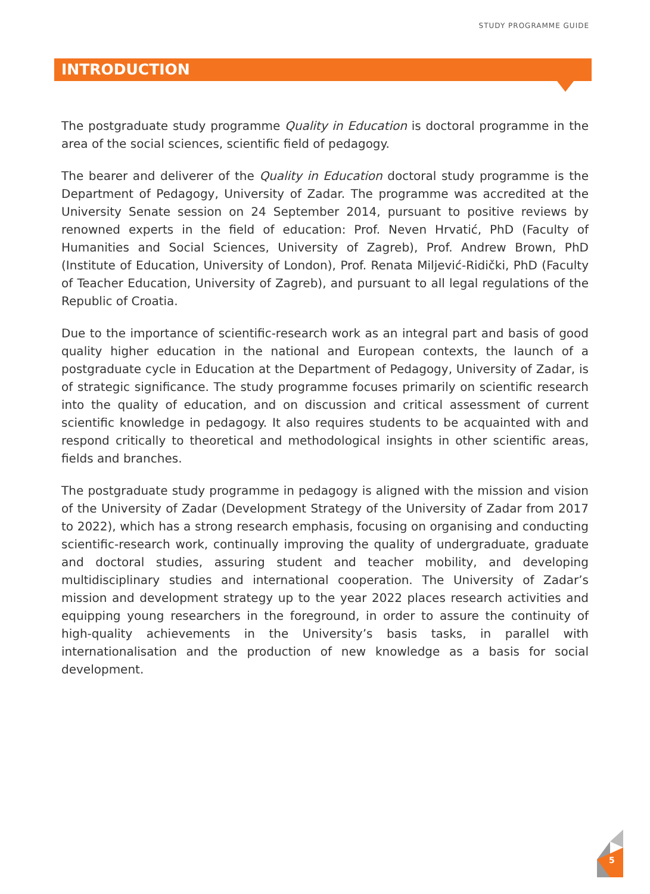STUDY PROGRAMME GUIDE
INTRODUCTION
The postgraduate study programme Quality in Education is doctoral programme in the area of the social sciences, scientific field of pedagogy.
The bearer and deliverer of the Quality in Education doctoral study programme is the Department of Pedagogy, University of Zadar. The programme was accredited at the University Senate session on 24 September 2014, pursuant to positive reviews by renowned experts in the field of education: Prof. Neven Hrvatić, PhD (Faculty of Humanities and Social Sciences, University of Zagreb), Prof. Andrew Brown, PhD (Institute of Education, University of London), Prof. Renata Miljević-Ridički, PhD (Faculty of Teacher Education, University of Zagreb), and pursuant to all legal regulations of the Republic of Croatia.
Due to the importance of scientific-research work as an integral part and basis of good quality higher education in the national and European contexts, the launch of a postgraduate cycle in Education at the Department of Pedagogy, University of Zadar, is of strategic significance. The study programme focuses primarily on scientific research into the quality of education, and on discussion and critical assessment of current scientific knowledge in pedagogy. It also requires students to be acquainted with and respond critically to theoretical and methodological insights in other scientific areas, fields and branches.
The postgraduate study programme in pedagogy is aligned with the mission and vision of the University of Zadar (Development Strategy of the University of Zadar from 2017 to 2022), which has a strong research emphasis, focusing on organising and conducting scientific-research work, continually improving the quality of undergraduate, graduate and doctoral studies, assuring student and teacher mobility, and developing multidisciplinary studies and international cooperation. The University of Zadar’s mission and development strategy up to the year 2022 places research activities and equipping young researchers in the foreground, in order to assure the continuity of high-quality achievements in the University’s basis tasks, in parallel with internationalisation and the production of new knowledge as a basis for social development.
5